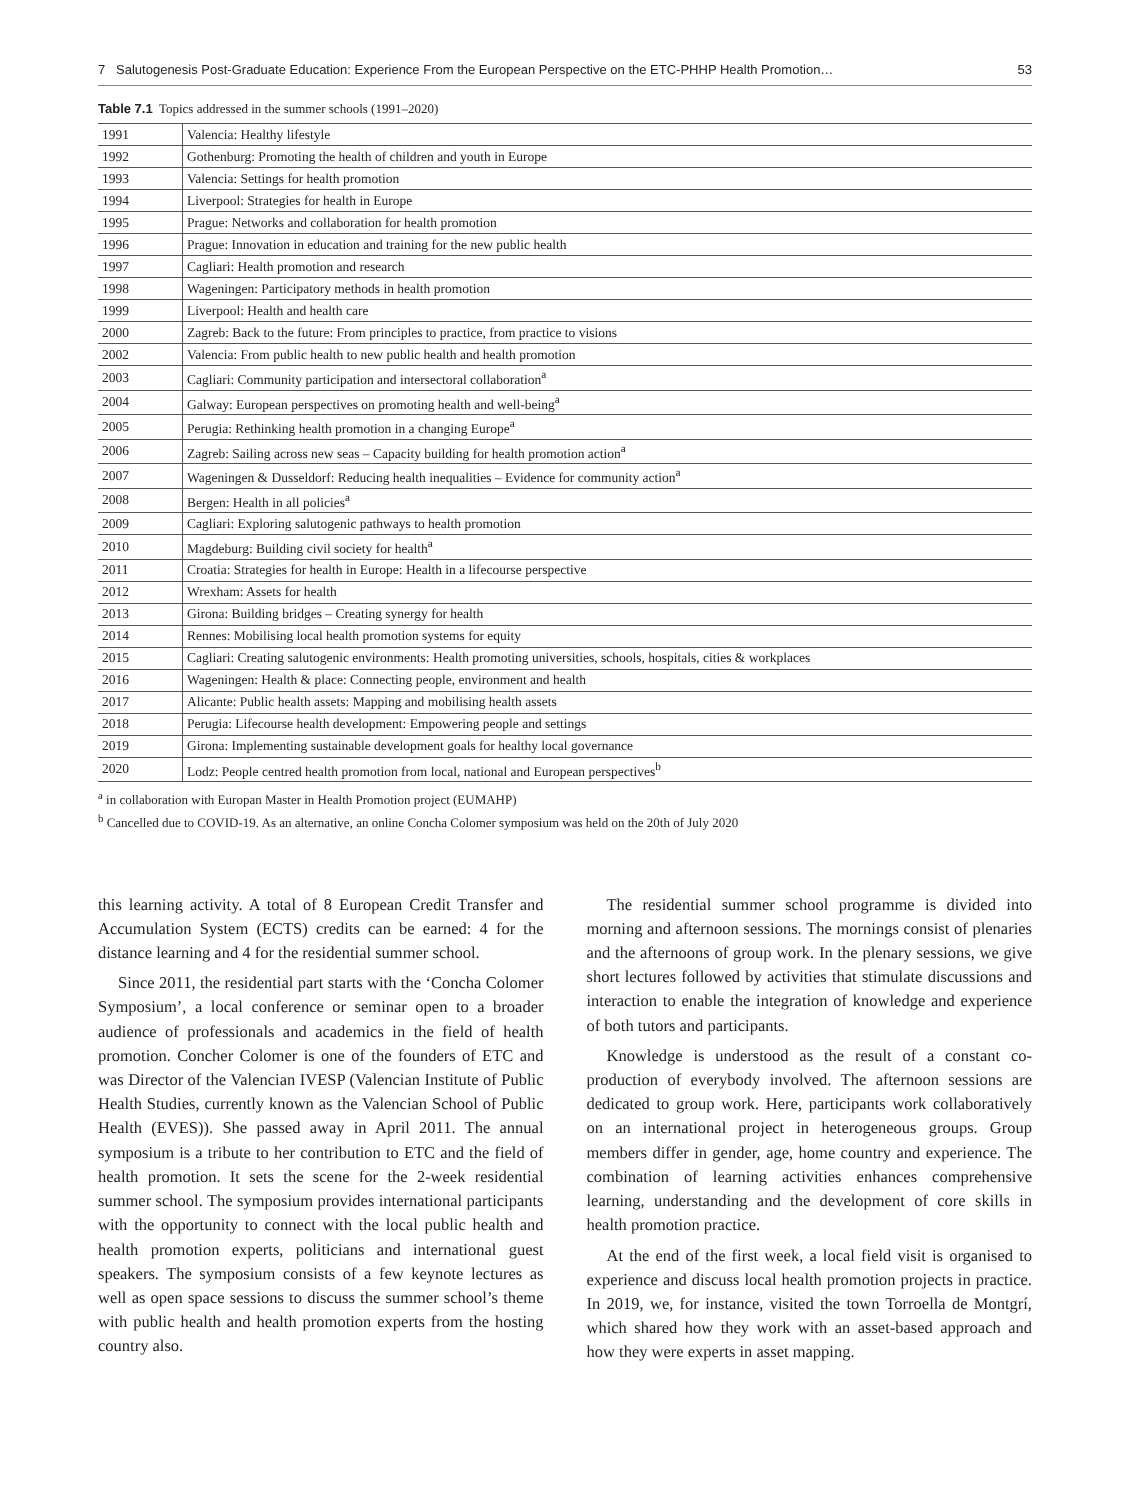7 Salutogenesis Post-Graduate Education: Experience From the European Perspective on the ETC-PHHP Health Promotion… 53
Table 7.1 Topics addressed in the summer schools (1991–2020)
| 1991 | Valencia: Healthy lifestyle |
| 1992 | Gothenburg: Promoting the health of children and youth in Europe |
| 1993 | Valencia: Settings for health promotion |
| 1994 | Liverpool: Strategies for health in Europe |
| 1995 | Prague: Networks and collaboration for health promotion |
| 1996 | Prague: Innovation in education and training for the new public health |
| 1997 | Cagliari: Health promotion and research |
| 1998 | Wageningen: Participatory methods in health promotion |
| 1999 | Liverpool: Health and health care |
| 2000 | Zagreb: Back to the future: From principles to practice, from practice to visions |
| 2002 | Valencia: From public health to new public health and health promotion |
| 2003 | Cagliari: Community participation and intersectoral collaboration<sup>a</sup> |
| 2004 | Galway: European perspectives on promoting health and well-being<sup>a</sup> |
| 2005 | Perugia: Rethinking health promotion in a changing Europe<sup>a</sup> |
| 2006 | Zagreb: Sailing across new seas – Capacity building for health promotion action<sup>a</sup> |
| 2007 | Wageningen & Dusseldorf: Reducing health inequalities – Evidence for community action<sup>a</sup> |
| 2008 | Bergen: Health in all policies<sup>a</sup> |
| 2009 | Cagliari: Exploring salutogenic pathways to health promotion |
| 2010 | Magdeburg: Building civil society for health<sup>a</sup> |
| 2011 | Croatia: Strategies for health in Europe: Health in a lifecourse perspective |
| 2012 | Wrexham: Assets for health |
| 2013 | Girona: Building bridges – Creating synergy for health |
| 2014 | Rennes: Mobilising local health promotion systems for equity |
| 2015 | Cagliari: Creating salutogenic environments: Health promoting universities, schools, hospitals, cities & workplaces |
| 2016 | Wageningen: Health & place: Connecting people, environment and health |
| 2017 | Alicante: Public health assets: Mapping and mobilising health assets |
| 2018 | Perugia: Lifecourse health development: Empowering people and settings |
| 2019 | Girona: Implementing sustainable development goals for healthy local governance |
| 2020 | Lodz: People centred health promotion from local, national and European perspectives<sup>b</sup> |
<sup>a</sup> in collaboration with Europan Master in Health Promotion project (EUMAHP)
<sup>b</sup> Cancelled due to COVID-19. As an alternative, an online Concha Colomer symposium was held on the 20th of July 2020
this learning activity. A total of 8 European Credit Transfer and Accumulation System (ECTS) credits can be earned: 4 for the distance learning and 4 for the residential summer school.
Since 2011, the residential part starts with the ‘Concha Colomer Symposium’, a local conference or seminar open to a broader audience of professionals and academics in the field of health promotion. Concher Colomer is one of the founders of ETC and was Director of the Valencian IVESP (Valencian Institute of Public Health Studies, currently known as the Valencian School of Public Health (EVES)). She passed away in April 2011. The annual symposium is a tribute to her contribution to ETC and the field of health promotion. It sets the scene for the 2-week residential summer school. The symposium provides international participants with the opportunity to connect with the local public health and health promotion experts, politicians and international guest speakers. The symposium consists of a few keynote lectures as well as open space sessions to discuss the summer school’s theme with public health and health promotion experts from the hosting country also.
The residential summer school programme is divided into morning and afternoon sessions. The mornings consist of plenaries and the afternoons of group work. In the plenary sessions, we give short lectures followed by activities that stimulate discussions and interaction to enable the integration of knowledge and experience of both tutors and participants.
Knowledge is understood as the result of a constant co-production of everybody involved. The afternoon sessions are dedicated to group work. Here, participants work collaboratively on an international project in heterogeneous groups. Group members differ in gender, age, home country and experience. The combination of learning activities enhances comprehensive learning, understanding and the development of core skills in health promotion practice.
At the end of the first week, a local field visit is organised to experience and discuss local health promotion projects in practice. In 2019, we, for instance, visited the town Torroella de Montgrí, which shared how they work with an asset-based approach and how they were experts in asset mapping.